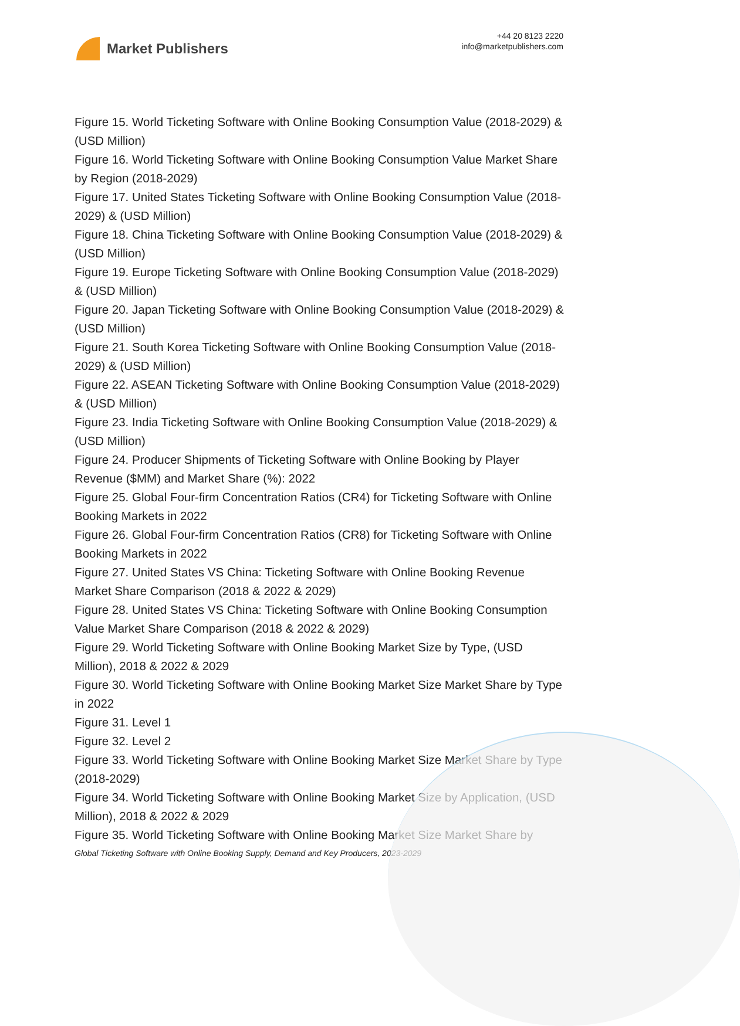Market Publishers
+44 20 8123 2220
info@marketpublishers.com
Figure 15. World Ticketing Software with Online Booking Consumption Value (2018-2029) & (USD Million)
Figure 16. World Ticketing Software with Online Booking Consumption Value Market Share by Region (2018-2029)
Figure 17. United States Ticketing Software with Online Booking Consumption Value (2018-2029) & (USD Million)
Figure 18. China Ticketing Software with Online Booking Consumption Value (2018-2029) & (USD Million)
Figure 19. Europe Ticketing Software with Online Booking Consumption Value (2018-2029) & (USD Million)
Figure 20. Japan Ticketing Software with Online Booking Consumption Value (2018-2029) & (USD Million)
Figure 21. South Korea Ticketing Software with Online Booking Consumption Value (2018-2029) & (USD Million)
Figure 22. ASEAN Ticketing Software with Online Booking Consumption Value (2018-2029) & (USD Million)
Figure 23. India Ticketing Software with Online Booking Consumption Value (2018-2029) & (USD Million)
Figure 24. Producer Shipments of Ticketing Software with Online Booking by Player Revenue ($MM) and Market Share (%): 2022
Figure 25. Global Four-firm Concentration Ratios (CR4) for Ticketing Software with Online Booking Markets in 2022
Figure 26. Global Four-firm Concentration Ratios (CR8) for Ticketing Software with Online Booking Markets in 2022
Figure 27. United States VS China: Ticketing Software with Online Booking Revenue Market Share Comparison (2018 & 2022 & 2029)
Figure 28. United States VS China: Ticketing Software with Online Booking Consumption Value Market Share Comparison (2018 & 2022 & 2029)
Figure 29. World Ticketing Software with Online Booking Market Size by Type, (USD Million), 2018 & 2022 & 2029
Figure 30. World Ticketing Software with Online Booking Market Size Market Share by Type in 2022
Figure 31. Level 1
Figure 32. Level 2
Figure 33. World Ticketing Software with Online Booking Market Size Market Share by Type (2018-2029)
Figure 34. World Ticketing Software with Online Booking Market Size by Application, (USD Million), 2018 & 2022 & 2029
Figure 35. World Ticketing Software with Online Booking Market Size Market Share by
Global Ticketing Software with Online Booking Supply, Demand and Key Producers, 2023-2029